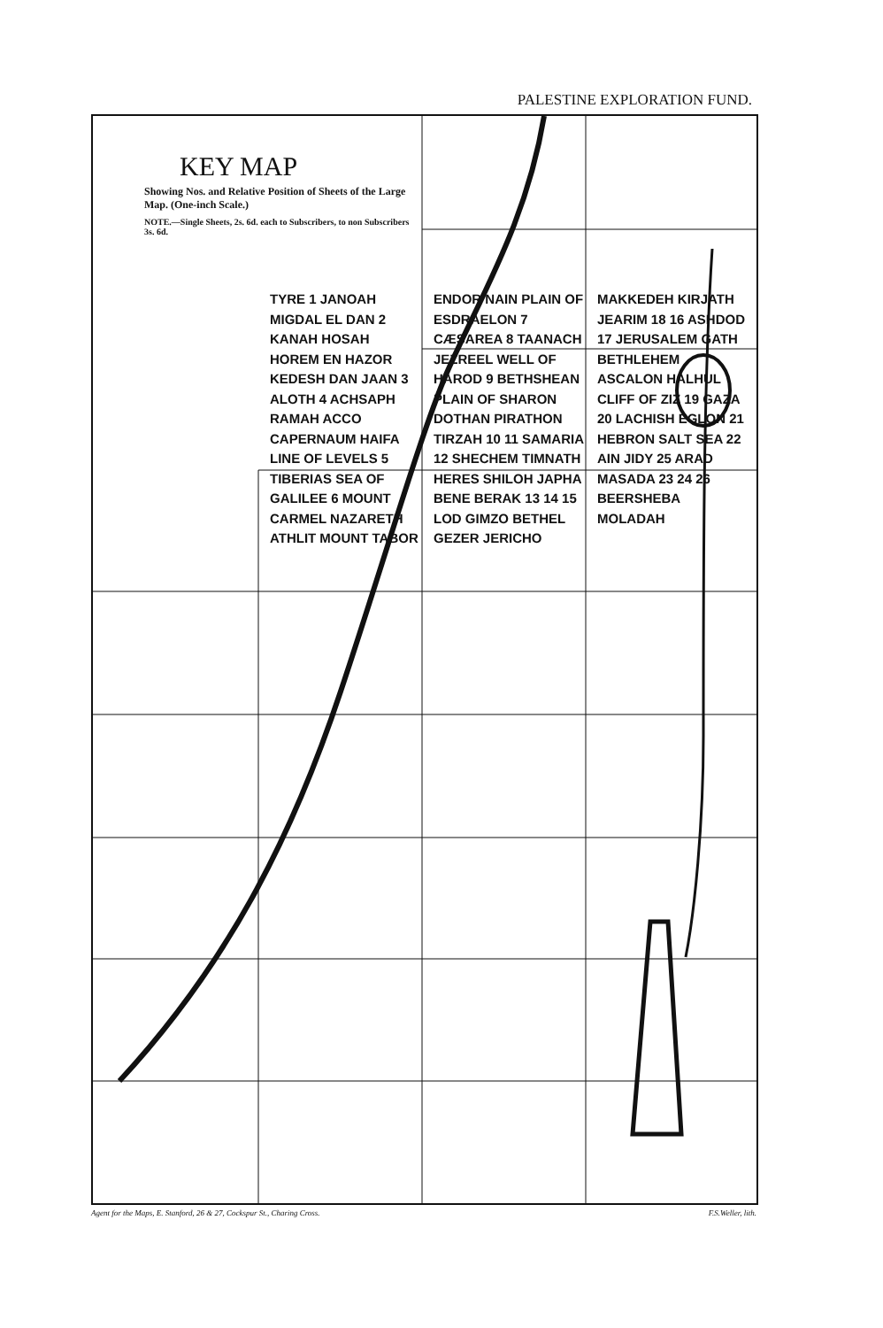PALESTINE EXPLORATION FUND.
KEY MAP
Showing Nos. and Relative Position of Sheets of the Large Map. (One-inch Scale.)
NOTE.—Single Sheets, 2s. 6d. each to Subscribers, to non Subscribers 3s. 6d.
TYRE 1 JANOAH MIGDAL EL DAN 2 KANAH HOSAH HOREM EN HAZOR KEDESH DAN JAAN 3 ALOTH 4 ACHSAPH RAMAH ACCO CAPERNAUM HAIFA LINE OF LEVELS 5 TIBERIAS SEA OF GALILEE 6 MOUNT CARMEL NAZARETH ATHLIT MOUNT TABOR ENDOR NAIN PLAIN OF ESDRAELON 7 CÆSAREA 8 TAANACH JEZREEL WELL OF HAROD 9 BETHSHEAN PLAIN OF SHARON DOTHAN PIRATHON TIRZAH 10 11 SAMARIA 12 SHECHEM TIMNATH HERES SHILOH JAPHA BENE BERAK 13 14 15 LOD GIMZO BETHEL GEZER JERICHO MAKKEDEH KIRJATH JEARIM 18 16 ASHDOD 17 JERUSALEM GATH BETHLEHEM ASCALON HALHUL CLIFF OF ZIZ 19 GAZA 20 LACHISH EGLON 21 HEBRON SALT SEA 22 AIN JIDY 25 ARAD MASADA 23 24 26 BEERSHEBA MOLADAH
Agent for the Maps, E. Stanford, 26 & 27, Cockspur St., Charing Cross. F.S.Weller, lith.